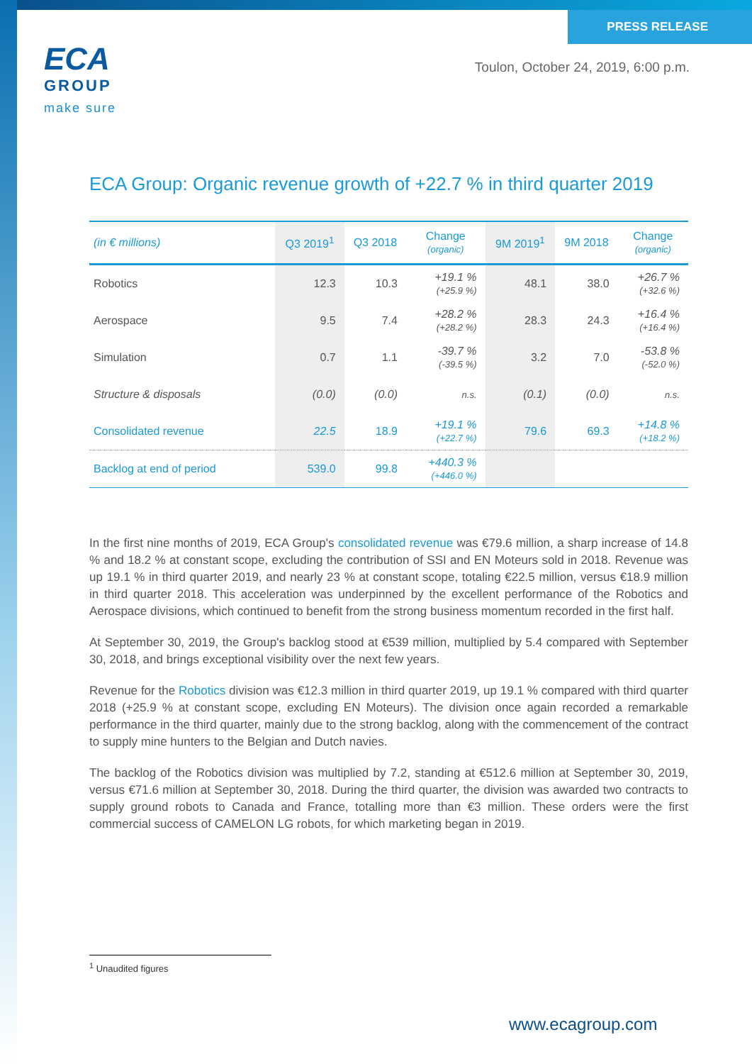ECA
GROUP
make sure
PRESS RELEASE
Toulon, October 24, 2019, 6:00 p.m.
ECA Group: Organic revenue growth of +22.7 % in third quarter 2019
| (in € millions) | Q3 2019<sup>1</sup> | Q3 2018 | Change (organic) | 9M 2019<sup>1</sup> | 9M 2018 | Change (organic) |
| --- | --- | --- | --- | --- | --- | --- |
| Robotics | 12.3 | 10.3 | +19.1 % (+25.9 %) | 48.1 | 38.0 | +26.7 % (+32.6 %) |
| Aerospace | 9.5 | 7.4 | +28.2 % (+28.2 %) | 28.3 | 24.3 | +16.4 % (+16.4 %) |
| Simulation | 0.7 | 1.1 | -39.7 % (-39.5 %) | 3.2 | 7.0 | -53.8 % (-52.0 %) |
| Structure & disposals | (0.0) | (0.0) | n.s. | (0.1) | (0.0) | n.s. |
| Consolidated revenue | 22.5 | 18.9 | +19.1 % (+22.7 %) | 79.6 | 69.3 | +14.8 % (+18.2 %) |
| Backlog at end of period | 539.0 | 99.8 | +440.3 % (+446.0 %) | | | |
In the first nine months of 2019, ECA Group's consolidated revenue was €79.6 million, a sharp increase of 14.8 % and 18.2 % at constant scope, excluding the contribution of SSI and EN Moteurs sold in 2018. Revenue was up 19.1 % in third quarter 2019, and nearly 23 % at constant scope, totaling €22.5 million, versus €18.9 million in third quarter 2018. This acceleration was underpinned by the excellent performance of the Robotics and Aerospace divisions, which continued to benefit from the strong business momentum recorded in the first half.
At September 30, 2019, the Group's backlog stood at €539 million, multiplied by 5.4 compared with September 30, 2018, and brings exceptional visibility over the next few years.
Revenue for the Robotics division was €12.3 million in third quarter 2019, up 19.1 % compared with third quarter 2018 (+25.9 % at constant scope, excluding EN Moteurs). The division once again recorded a remarkable performance in the third quarter, mainly due to the strong backlog, along with the commencement of the contract to supply mine hunters to the Belgian and Dutch navies.
The backlog of the Robotics division was multiplied by 7.2, standing at €512.6 million at September 30, 2019, versus €71.6 million at September 30, 2018. During the third quarter, the division was awarded two contracts to supply ground robots to Canada and France, totalling more than €3 million. These orders were the first commercial success of CAMELON LG robots, for which marketing began in 2019.
<sup>1</sup> Unaudited figures
www.ecagroup.com